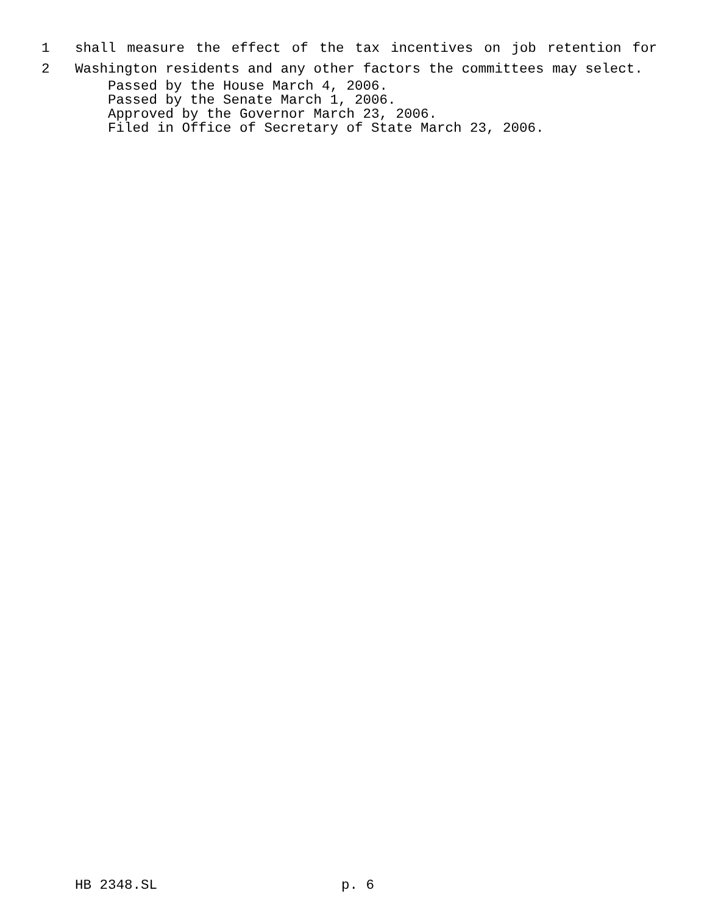1 shall measure the effect of the tax incentives on job retention for
2 Washington residents and any other factors the committees may select.
Passed by the House March 4, 2006.
Passed by the Senate March 1, 2006.
Approved by the Governor March 23, 2006.
Filed in Office of Secretary of State March 23, 2006.
HB 2348.SL p. 6